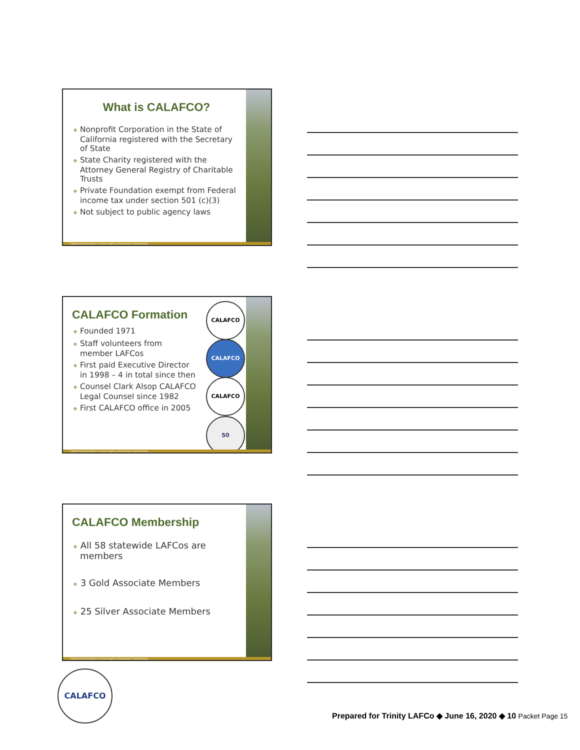What is CALAFCO?
❖ Nonprofit Corporation in the State of California registered with the Secretary of State
❖ State Charity registered with the Attorney General Registry of Charitable Trusts
❖ Private Foundation exempt from Federal income tax under section 501 (c)(3)
❖ Not subject to public agency laws
California Association of Local Agency Formation Commissions
CALAFCO
CALAFCO
CALAFCO
50
CALAFCO Formation
❖ Founded 1971
❖ Staff volunteers from member LAFCos
❖ First paid Executive Director in 1998 – 4 in total since then
❖ Counsel Clark Alsop CALAFCO Legal Counsel since 1982
❖ First CALAFCO office in 2005
California Association of Local Agency Formation Commissions
CALAFCO Membership
❖ All 58 statewide LAFCos are members
❖ 3 Gold Associate Members
❖ 25 Silver Associate Members
California Association of Local Agency Formation Commissions
CALAFCO
Prepared for Trinity LAFCo ◆ June 16, 2020 ◆ 10 Packet Page 15